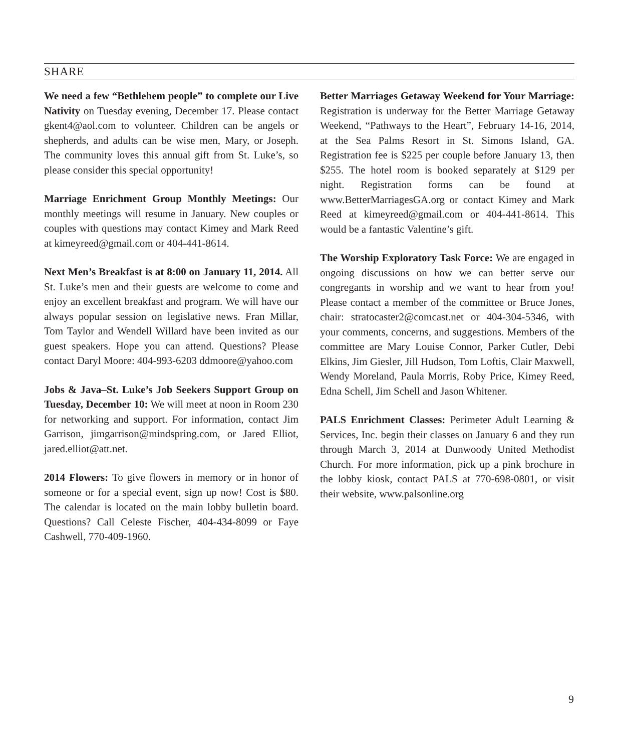SHARE
We need a few “Bethlehem people” to complete our Live Nativity on Tuesday evening, December 17. Please contact gkent4@aol.com to volunteer. Children can be angels or shepherds, and adults can be wise men, Mary, or Joseph. The community loves this annual gift from St. Luke’s, so please consider this special opportunity!
Marriage Enrichment Group Monthly Meetings: Our monthly meetings will resume in January. New couples or couples with questions may contact Kimey and Mark Reed at kimeyreed@gmail.com or 404-441-8614.
Next Men’s Breakfast is at 8:00 on January 11, 2014. All St. Luke’s men and their guests are welcome to come and enjoy an excellent breakfast and program. We will have our always popular session on legislative news. Fran Millar, Tom Taylor and Wendell Willard have been invited as our guest speakers. Hope you can attend. Questions? Please contact Daryl Moore: 404-993-6203 ddmoore@yahoo.com
Jobs & Java–St. Luke’s Job Seekers Support Group on Tuesday, December 10: We will meet at noon in Room 230 for networking and support. For information, contact Jim Garrison, jimgarrison@mindspring.com, or Jared Elliot, jared.elliot@att.net.
2014 Flowers: To give flowers in memory or in honor of someone or for a special event, sign up now! Cost is $80. The calendar is located on the main lobby bulletin board. Questions? Call Celeste Fischer, 404-434-8099 or Faye Cashwell, 770-409-1960.
Better Marriages Getaway Weekend for Your Marriage: Registration is underway for the Better Marriage Getaway Weekend, “Pathways to the Heart”, February 14-16, 2014, at the Sea Palms Resort in St. Simons Island, GA. Registration fee is $225 per couple before January 13, then $255. The hotel room is booked separately at $129 per night. Registration forms can be found at www.BetterMarriagesGA.org or contact Kimey and Mark Reed at kimeyreed@gmail.com or 404-441-8614. This would be a fantastic Valentine’s gift.
The Worship Exploratory Task Force: We are engaged in ongoing discussions on how we can better serve our congregants in worship and we want to hear from you! Please contact a member of the committee or Bruce Jones, chair: stratocaster2@comcast.net or 404-304-5346, with your comments, concerns, and suggestions. Members of the committee are Mary Louise Connor, Parker Cutler, Debi Elkins, Jim Giesler, Jill Hudson, Tom Loftis, Clair Maxwell, Wendy Moreland, Paula Morris, Roby Price, Kimey Reed, Edna Schell, Jim Schell and Jason Whitener.
PALS Enrichment Classes: Perimeter Adult Learning & Services, Inc. begin their classes on January 6 and they run through March 3, 2014 at Dunwoody United Methodist Church. For more information, pick up a pink brochure in the lobby kiosk, contact PALS at 770-698-0801, or visit their website, www.palsonline.org
9